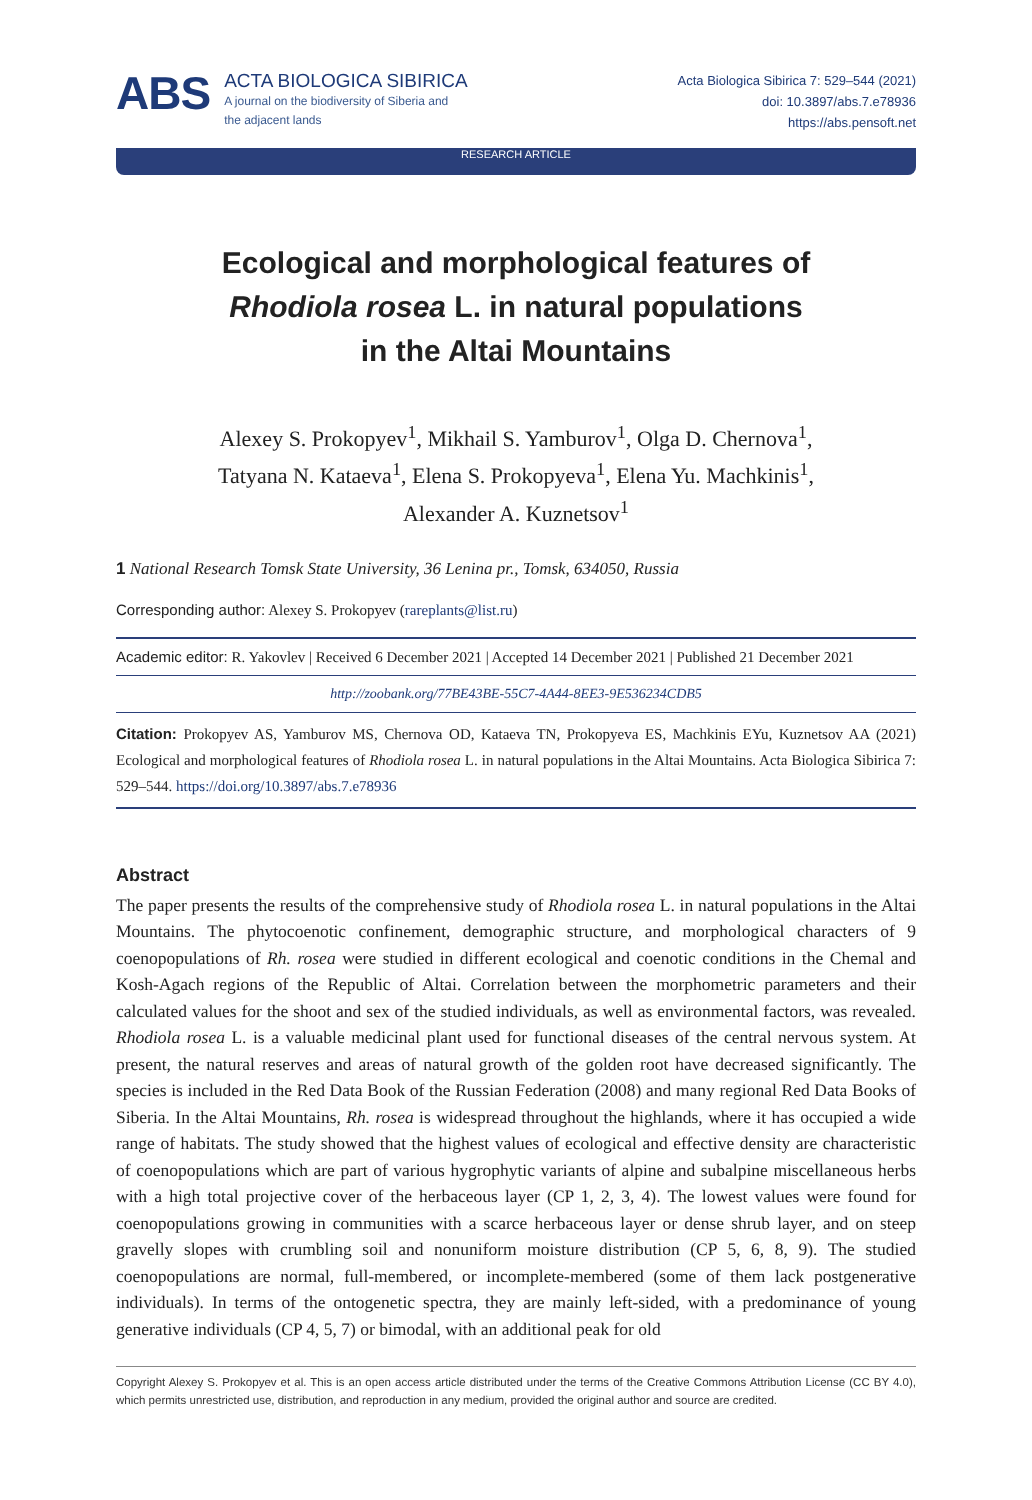ABS
ACTA BIOLOGICA SIBIRICA
A journal on the biodiversity of Siberia and
the adjacent lands
Acta Biologica Sibirica 7: 529–544 (2021)
doi: 10.3897/abs.7.e78936
https://abs.pensoft.net
RESEARCH ARTICLE
Ecological and morphological features of
Rhodiola rosea L. in natural populations
in the Altai Mountains
Alexey S. Prokopyev<sup>1</sup>, Mikhail S. Yamburov<sup>1</sup>, Olga D. Chernova<sup>1</sup>,
Tatyana N. Kataeva<sup>1</sup>, Elena S. Prokopyeva<sup>1</sup>, Elena Yu. Machkinis<sup>1</sup>,
Alexander A. Kuznetsov<sup>1</sup>
1 National Research Tomsk State University, 36 Lenina pr., Tomsk, 634050, Russia
Corresponding author: Alexey S. Prokopyev (rareplants@list.ru)
Academic editor: R. Yakovlev | Received 6 December 2021 | Accepted 14 December 2021 | Published 21 December 2021
http://zoobank.org/77BE43BE-55C7-4A44-8EE3-9E536234CDB5
Citation: Prokopyev AS, Yamburov MS, Chernova OD, Kataeva TN, Prokopyeva ES, Machkinis EYu, Kuznetsov AA (2021) Ecological and morphological features of Rhodiola rosea L. in natural populations in the Altai Mountains. Acta Biologica Sibirica 7: 529–544. https://doi.org/10.3897/abs.7.e78936
Abstract
The paper presents the results of the comprehensive study of Rhodiola rosea L. in natural populations in the Altai Mountains. The phytocoenotic confinement, demographic structure, and morphological characters of 9 coenopopulations of Rh. rosea were studied in different ecological and coenotic conditions in the Chemal and Kosh-Agach regions of the Republic of Altai. Correlation between the morphometric parameters and their calculated values for the shoot and sex of the studied individuals, as well as environmental factors, was revealed. Rhodiola rosea L. is a valuable medicinal plant used for functional diseases of the central nervous system. At present, the natural reserves and areas of natural growth of the golden root have decreased significantly. The species is included in the Red Data Book of the Russian Federation (2008) and many regional Red Data Books of Siberia. In the Altai Mountains, Rh. rosea is widespread throughout the highlands, where it has occupied a wide range of habitats. The study showed that the highest values of ecological and effective density are characteristic of coenopopulations which are part of various hygrophytic variants of alpine and subalpine miscellaneous herbs with a high total projective cover of the herbaceous layer (CP 1, 2, 3, 4). The lowest values were found for coenopopulations growing in communities with a scarce herbaceous layer or dense shrub layer, and on steep gravelly slopes with crumbling soil and nonuniform moisture distribution (CP 5, 6, 8, 9). The studied coenopopulations are normal, full-membered, or incomplete-membered (some of them lack postgenerative individuals). In terms of the ontogenetic spectra, they are mainly left-sided, with a predominance of young generative individuals (CP 4, 5, 7) or bimodal, with an additional peak for old
Copyright Alexey S. Prokopyev et al. This is an open access article distributed under the terms of the Creative Commons Attribution License (CC BY 4.0), which permits unrestricted use, distribution, and reproduction in any medium, provided the original author and source are credited.